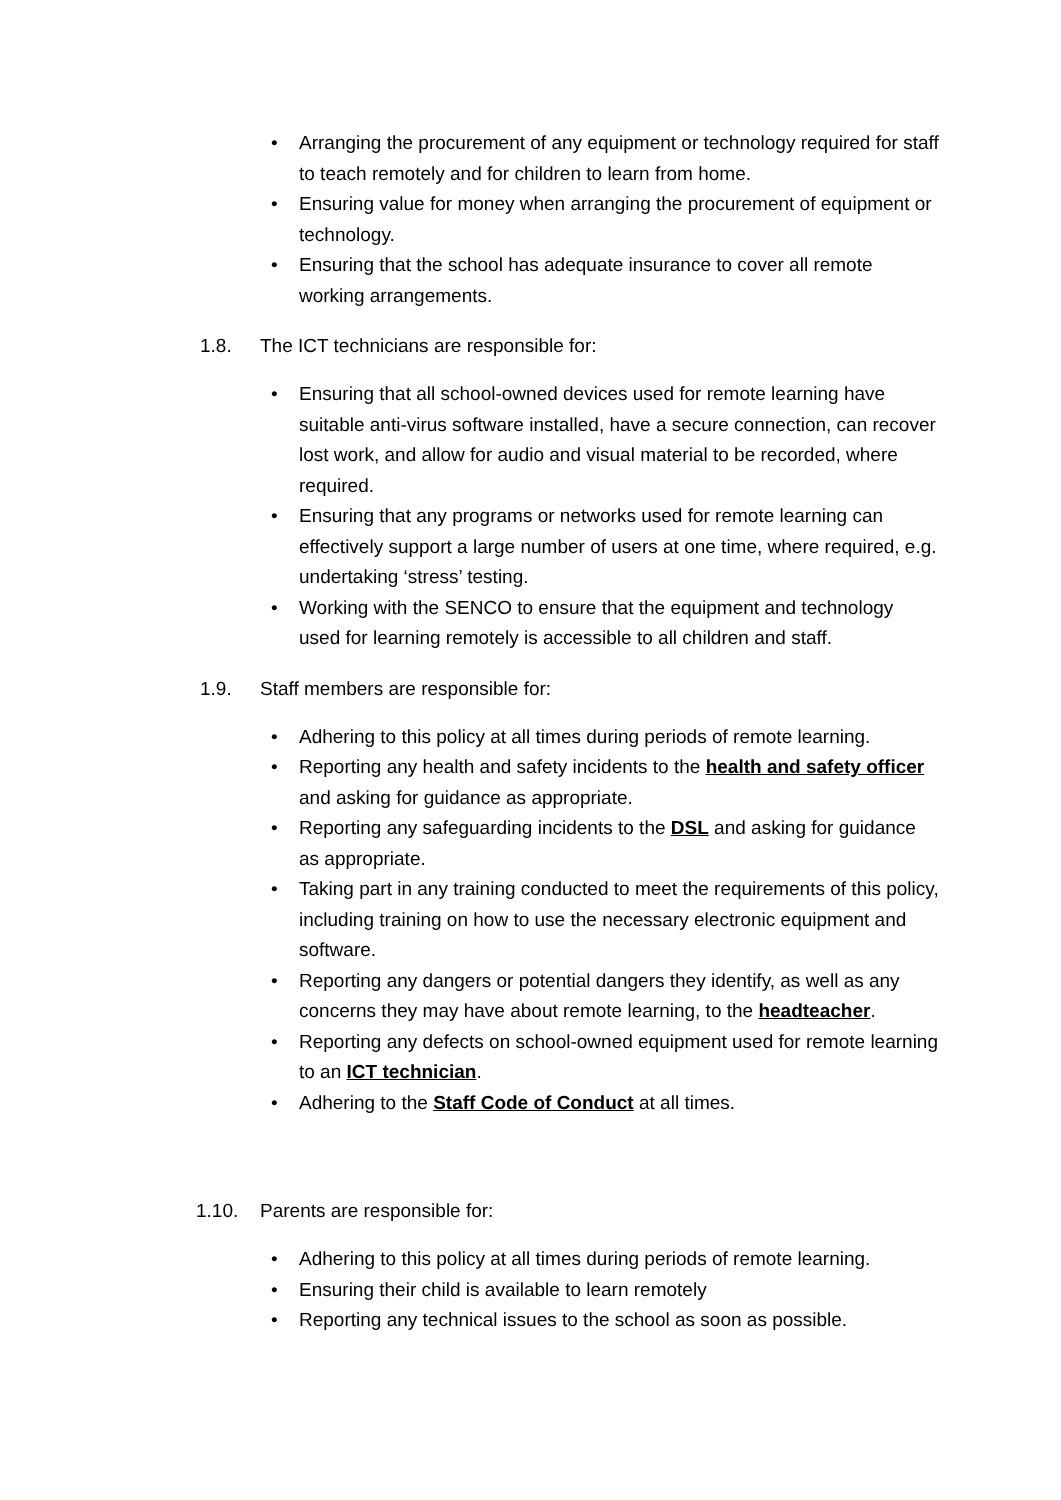• Arranging the procurement of any equipment or technology required for staff to teach remotely and for children to learn from home.
• Ensuring value for money when arranging the procurement of equipment or technology.
• Ensuring that the school has adequate insurance to cover all remote working arrangements.
1.8. The ICT technicians are responsible for:
• Ensuring that all school-owned devices used for remote learning have suitable anti-virus software installed, have a secure connection, can recover lost work, and allow for audio and visual material to be recorded, where required.
• Ensuring that any programs or networks used for remote learning can effectively support a large number of users at one time, where required, e.g. undertaking ‘stress’ testing.
• Working with the SENCO to ensure that the equipment and technology used for learning remotely is accessible to all children and staff.
1.9. Staff members are responsible for:
• Adhering to this policy at all times during periods of remote learning.
• Reporting any health and safety incidents to the health and safety officer and asking for guidance as appropriate.
• Reporting any safeguarding incidents to the DSL and asking for guidance as appropriate.
• Taking part in any training conducted to meet the requirements of this policy, including training on how to use the necessary electronic equipment and software.
• Reporting any dangers or potential dangers they identify, as well as any concerns they may have about remote learning, to the headteacher.
• Reporting any defects on school-owned equipment used for remote learning to an ICT technician.
• Adhering to the Staff Code of Conduct at all times.
1.10. Parents are responsible for:
• Adhering to this policy at all times during periods of remote learning.
• Ensuring their child is available to learn remotely
• Reporting any technical issues to the school as soon as possible.